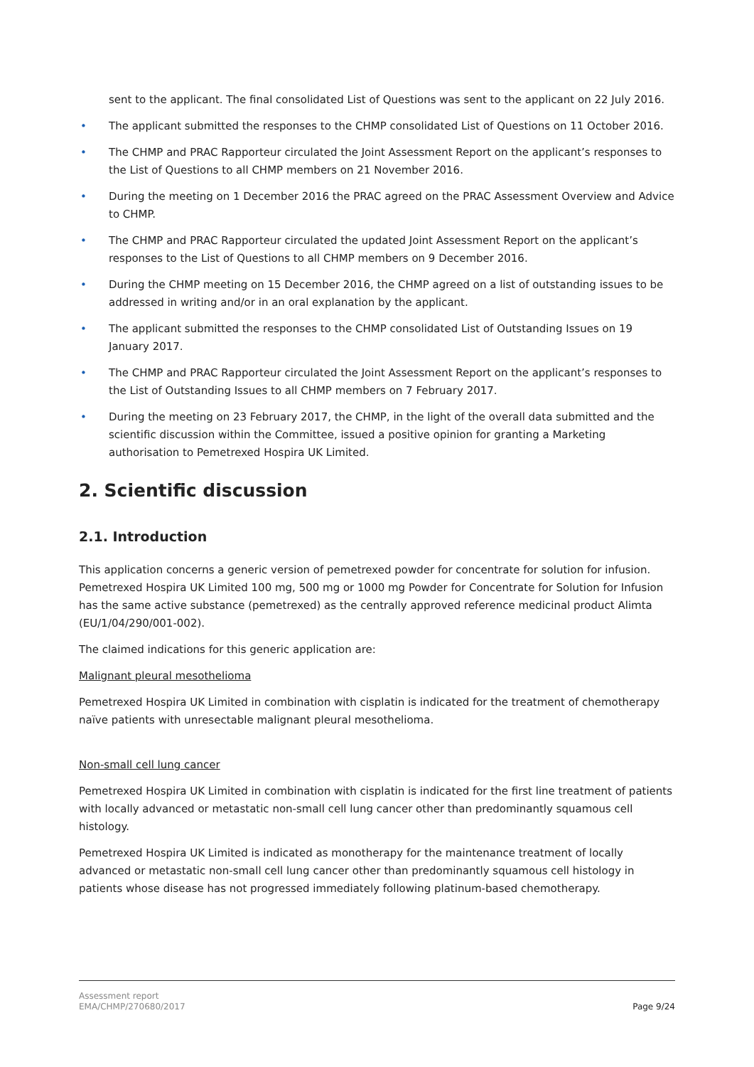sent to the applicant. The final consolidated List of Questions was sent to the applicant on 22 July 2016.
• The applicant submitted the responses to the CHMP consolidated List of Questions on 11 October 2016.
• The CHMP and PRAC Rapporteur circulated the Joint Assessment Report on the applicant’s responses to the List of Questions to all CHMP members on 21 November 2016.
• During the meeting on 1 December 2016 the PRAC agreed on the PRAC Assessment Overview and Advice to CHMP.
• The CHMP and PRAC Rapporteur circulated the updated Joint Assessment Report on the applicant’s responses to the List of Questions to all CHMP members on 9 December 2016.
• During the CHMP meeting on 15 December 2016, the CHMP agreed on a list of outstanding issues to be addressed in writing and/or in an oral explanation by the applicant.
• The applicant submitted the responses to the CHMP consolidated List of Outstanding Issues on 19 January 2017.
• The CHMP and PRAC Rapporteur circulated the Joint Assessment Report on the applicant’s responses to the List of Outstanding Issues to all CHMP members on 7 February 2017.
• During the meeting on 23 February 2017, the CHMP, in the light of the overall data submitted and the scientific discussion within the Committee, issued a positive opinion for granting a Marketing authorisation to Pemetrexed Hospira UK Limited.
2. Scientific discussion
2.1. Introduction
This application concerns a generic version of pemetrexed powder for concentrate for solution for infusion. Pemetrexed Hospira UK Limited 100 mg, 500 mg or 1000 mg Powder for Concentrate for Solution for Infusion has the same active substance (pemetrexed) as the centrally approved reference medicinal product Alimta (EU/1/04/290/001-002).
The claimed indications for this generic application are:
Malignant pleural mesothelioma
Pemetrexed Hospira UK Limited in combination with cisplatin is indicated for the treatment of chemotherapy naïve patients with unresectable malignant pleural mesothelioma.
Non-small cell lung cancer
Pemetrexed Hospira UK Limited in combination with cisplatin is indicated for the first line treatment of patients with locally advanced or metastatic non-small cell lung cancer other than predominantly squamous cell histology.
Pemetrexed Hospira UK Limited is indicated as monotherapy for the maintenance treatment of locally advanced or metastatic non-small cell lung cancer other than predominantly squamous cell histology in patients whose disease has not progressed immediately following platinum-based chemotherapy.
Assessment report
EMA/CHMP/270680/2017
Page 9/24